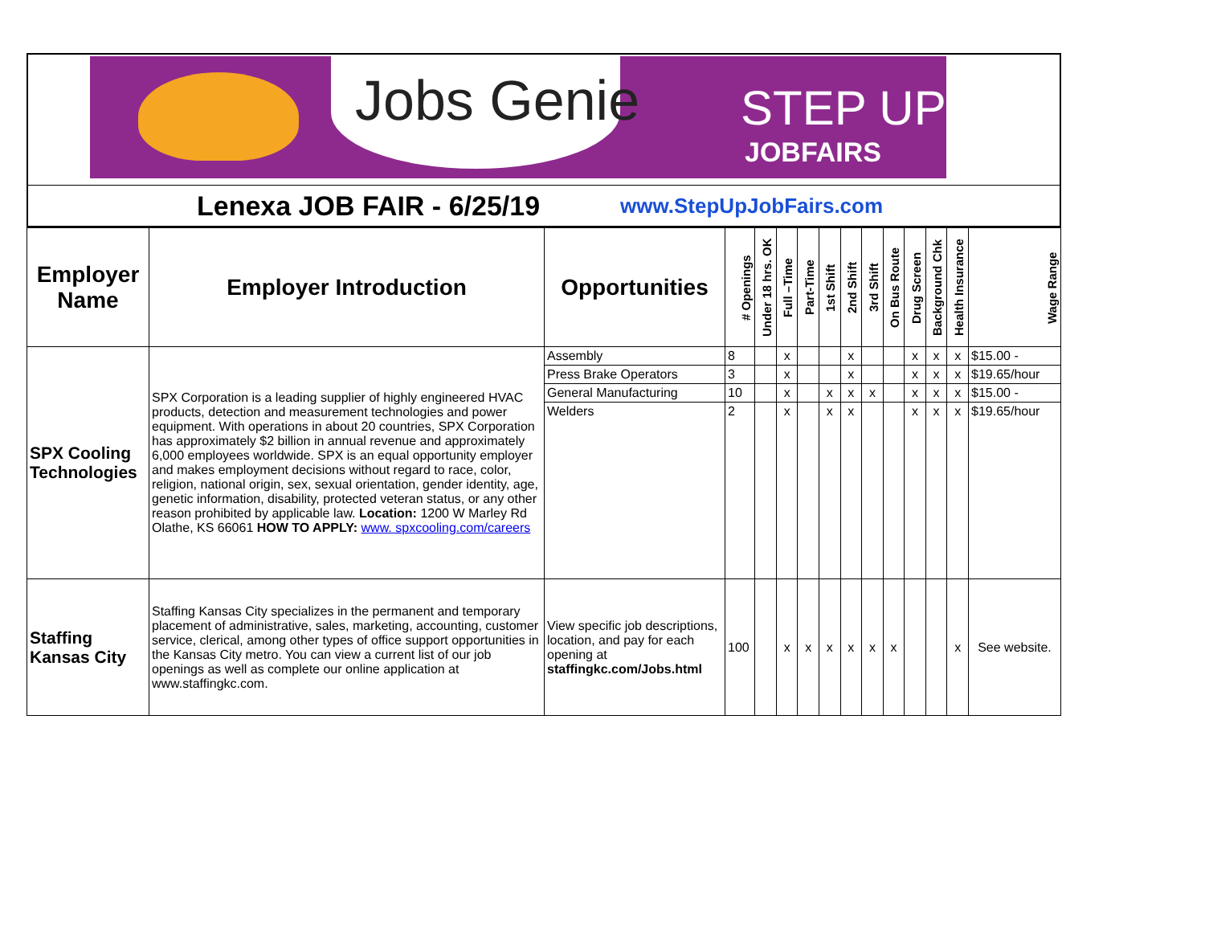Jobs Genie STEP UP
JOBFAIRS
Lenexa JOB FAIR - 6/25/19
www.StepUpJobFairs.com
| Employer Name | Employer Introduction | Opportunities | # Openings | Under 18 hrs. OK | Full –Time | Part-Time | 1st Shift | 2nd Shift | 3rd Shift | On Bus Route | Drug Screen | Background Chk | Health Insurance | Wage Range |
| --- | --- | --- | --- | --- | --- | --- | --- | --- | --- | --- | --- | --- | --- | --- |
| SPX Cooling Technologies | SPX Corporation is a leading supplier of highly engineered HVAC products, detection and measurement technologies and power equipment. With operations in about 20 countries, SPX Corporation has approximately $2 billion in annual revenue and approximately 6,000 employees worldwide. SPX is an equal opportunity employer and makes employment decisions without regard to race, color, religion, national origin, sex, sexual orientation, gender identity, age, genetic information, disability, protected veteran status, or any other reason prohibited by applicable law. Location: 1200 W Marley Rd Olathe, KS 66061 HOW TO APPLY: www. spxcooling.com/careers | Assembly | 8 | | x | | | x | | | x | x | x | $15.00 - |
| | | Press Brake Operators | 3 | | x | | | x | | | x | x | x | $19.65/hour |
| | | General Manufacturing | 10 | | x | | x | x | x | | x | x | x | $15.00 - |
| | | Welders | 2 | | x | | x | x | | | x | x | x | $19.65/hour |
| Staffing Kansas City | Staffing Kansas City specializes in the permanent and temporary placement of administrative, sales, marketing, accounting, customer service, clerical, among other types of office support opportunities in the Kansas City metro. You can view a current list of our job openings as well as complete our online application at www.staffingkc.com. | View specific job descriptions, location, and pay for each opening at staffingkc.com/Jobs.html | 100 | | x | x | x | x | x | x | | | x | See website. |